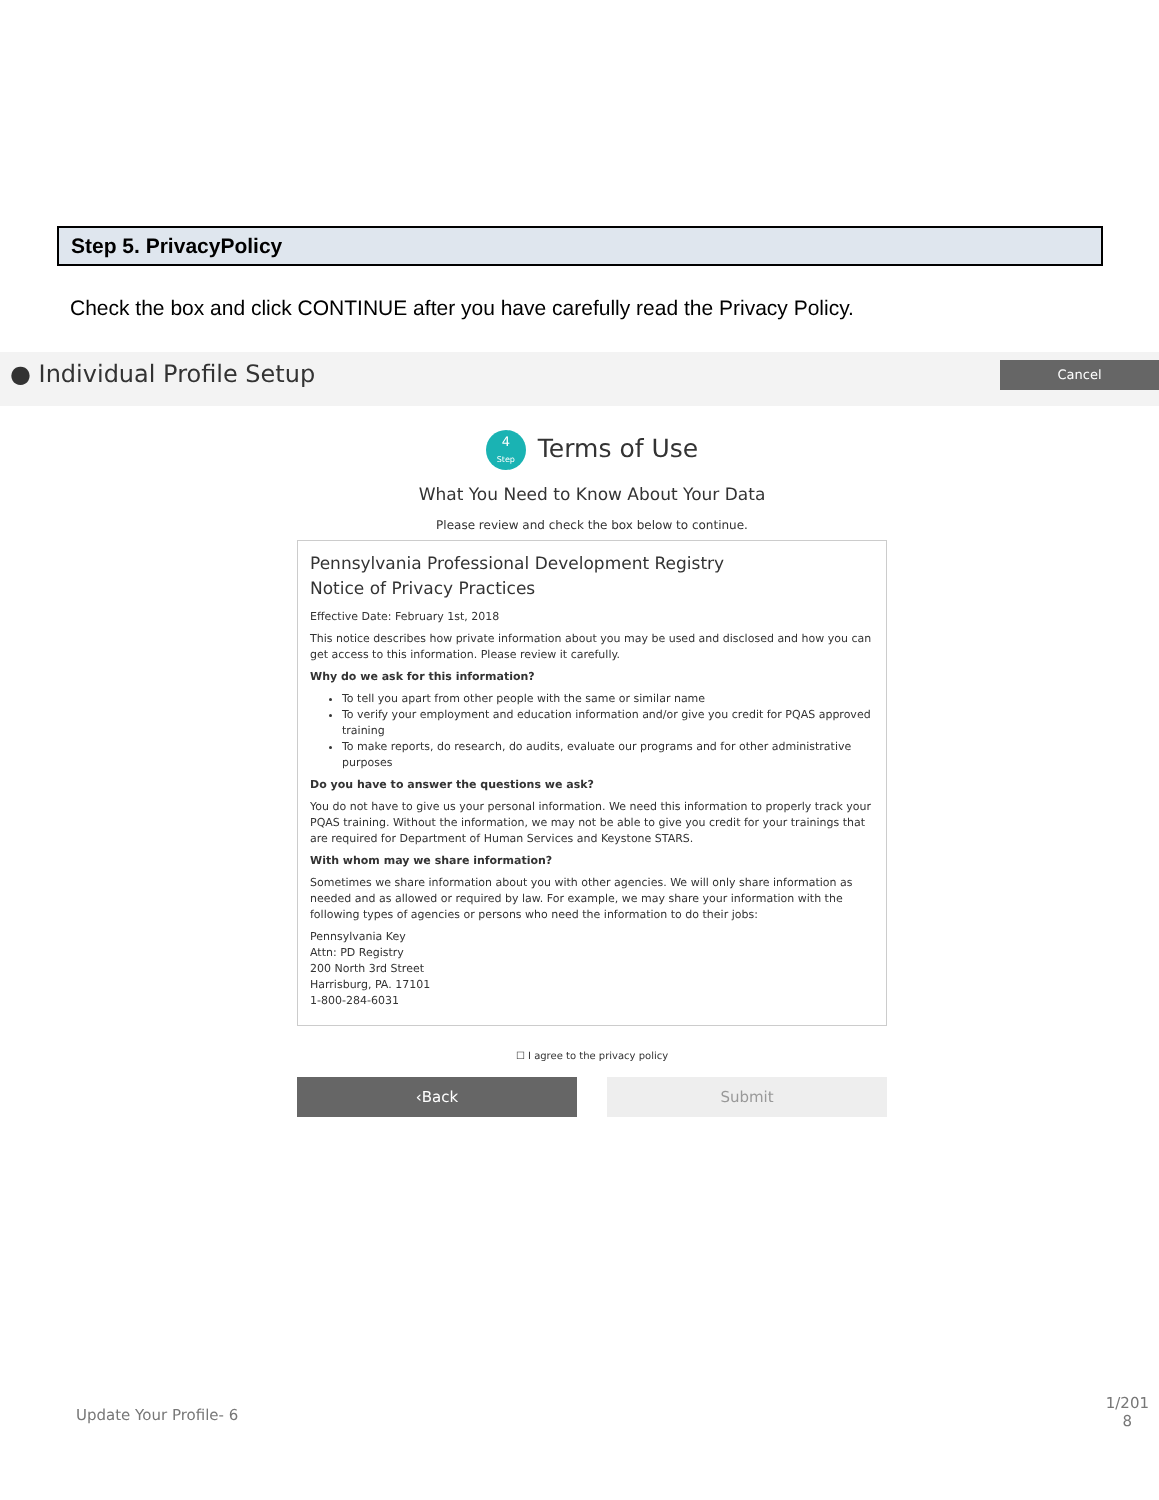Step 5. PrivacyPolicy
Check the box and click CONTINUE after you have carefully read the Privacy Policy.
● Individual Profile Setup
Cancel
4
Step Terms of Use
What You Need to Know About Your Data
Please review and check the box below to continue.
Pennsylvania Professional Development Registry
Notice of Privacy Practices
Effective Date: February 1st, 2018
This notice describes how private information about you may be used and disclosed and how you can get access to this information. Please review it carefully.
Why do we ask for this information?
To tell you apart from other people with the same or similar name
To verify your employment and education information and/or give you credit for PQAS approved training
To make reports, do research, do audits, evaluate our programs and for other administrative purposes
Do you have to answer the questions we ask?
You do not have to give us your personal information. We need this information to properly track your PQAS training. Without the information, we may not be able to give you credit for your trainings that are required for Department of Human Services and Keystone STARS.
With whom may we share information?
Sometimes we share information about you with other agencies. We will only share information as needed and as allowed or required by law. For example, we may share your information with the following types of agencies or persons who need the information to do their jobs:
Pennsylvania Key
Attn: PD Registry
200 North 3rd Street
Harrisburg, PA. 17101
1-800-284-6031
☐ I agree to the privacy policy
‹Back Submit
Update Your Profile- 6
1/201
8